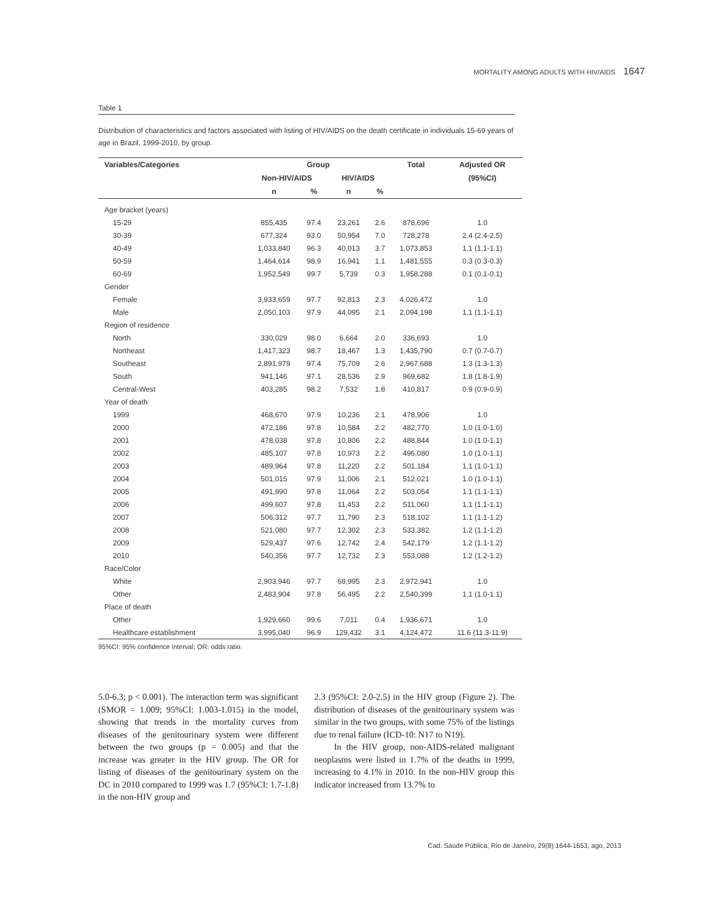MORTALITY AMONG ADULTS WITH HIV/AIDS 1647
Table 1
Distribution of characteristics and factors associated with listing of HIV/AIDS on the death certificate in individuals 15-69 years of age in Brazil, 1999-2010, by group.
| Variables/Categories | Group | | | | Total | Adjusted OR |
| --- | --- | --- | --- | --- | --- | --- |
| | Non-HIV/AIDS | | HIV/AIDS | | | (95%CI) |
| | n | % | n | % | | |
| Age bracket (years) | | | | | | |
| 15-29 | 855,435 | 97.4 | 23,261 | 2.6 | 878,696 | 1.0 |
| 30-39 | 677,324 | 93.0 | 50,954 | 7.0 | 728,278 | 2.4 (2.4-2.5) |
| 40-49 | 1,033,840 | 96.3 | 40,013 | 3.7 | 1,073,853 | 1.1 (1.1-1.1) |
| 50-59 | 1,464,614 | 98.9 | 16,941 | 1.1 | 1,481,555 | 0.3 (0.3-0.3) |
| 60-69 | 1,952,549 | 99.7 | 5,739 | 0.3 | 1,958,288 | 0.1 (0.1-0.1) |
| Gender | | | | | | |
| Female | 3,933,659 | 97.7 | 92,813 | 2.3 | 4,026,472 | 1.0 |
| Male | 2,050,103 | 97.9 | 44,095 | 2.1 | 2,094,198 | 1.1 (1.1-1.1) |
| Region of residence | | | | | | |
| North | 330,029 | 98.0 | 6,664 | 2.0 | 336,693 | 1.0 |
| Northeast | 1,417,323 | 98.7 | 18,467 | 1.3 | 1,435,790 | 0.7 (0.7-0.7) |
| Southeast | 2,891,979 | 97.4 | 75,709 | 2.6 | 2,967,688 | 1.3 (1.3-1.3) |
| South | 941,146 | 97.1 | 28,536 | 2.9 | 969,682 | 1.8 (1.8-1.9) |
| Central-West | 403,285 | 98.2 | 7,532 | 1.8 | 410,817 | 0.9 (0.9-0.9) |
| Year of death | | | | | | |
| 1999 | 468,670 | 97.9 | 10,236 | 2.1 | 478,906 | 1.0 |
| 2000 | 472,186 | 97.8 | 10,584 | 2.2 | 482,770 | 1.0 (1.0-1.0) |
| 2001 | 478,038 | 97.8 | 10,806 | 2.2 | 488,844 | 1.0 (1.0-1.1) |
| 2002 | 485,107 | 97.8 | 10,973 | 2.2 | 496,080 | 1.0 (1.0-1.1) |
| 2003 | 489,964 | 97.8 | 11,220 | 2.2 | 501,184 | 1.1 (1.0-1.1) |
| 2004 | 501,015 | 97.9 | 11,006 | 2.1 | 512,021 | 1.0 (1.0-1.1) |
| 2005 | 491,990 | 97.8 | 11,064 | 2.2 | 503,054 | 1.1 (1.1-1.1) |
| 2006 | 499,607 | 97.8 | 11,453 | 2.2 | 511,060 | 1.1 (1.1-1.1) |
| 2007 | 506,312 | 97.7 | 11,790 | 2.3 | 518,102 | 1.1 (1.1-1.2) |
| 2008 | 521,080 | 97.7 | 12,302 | 2.3 | 533,382 | 1.2 (1.1-1.2) |
| 2009 | 529,437 | 97.6 | 12,742 | 2.4 | 542,179 | 1.2 (1.1-1.2) |
| 2010 | 540,356 | 97.7 | 12,732 | 2.3 | 553,088 | 1.2 (1.2-1.2) |
| Race/Color | | | | | | |
| White | 2,903,946 | 97.7 | 68,995 | 2.3 | 2,972,941 | 1.0 |
| Other | 2,483,904 | 97.8 | 56,495 | 2.2 | 2,540,399 | 1.1 (1.0-1.1) |
| Place of death | | | | | | |
| Other | 1,929,660 | 99.6 | 7,011 | 0.4 | 1,936,671 | 1.0 |
| Healthcare establishment | 3,995,040 | 96.9 | 129,432 | 3.1 | 4,124,472 | 11.6 (11.3-11.9) |
95%CI: 95% confidence interval; OR: odds ratio.
5.0-6.3; p < 0.001). The interaction term was significant (SMOR = 1.009; 95%CI: 1.003-1.015) in the model, showing that trends in the mortality curves from diseases of the genitourinary system were different between the two groups (p = 0.005) and that the increase was greater in the HIV group. The OR for listing of diseases of the genitourinary system on the DC in 2010 compared to 1999 was 1.7 (95%CI: 1.7-1.8) in the non-HIV group and
2.3 (95%CI: 2.0-2.5) in the HIV group (Figure 2). The distribution of diseases of the genitourinary system was similar in the two groups, with some 75% of the listings due to renal failure (ICD-10: N17 to N19).
In the HIV group, non-AIDS-related malignant neoplasms were listed in 1.7% of the deaths in 1999, increasing to 4.1% in 2010. In the non-HIV group this indicator increased from 13.7% to
Cad. Saúde Pública, Rio de Janeiro, 29(8):1644-1653, ago, 2013